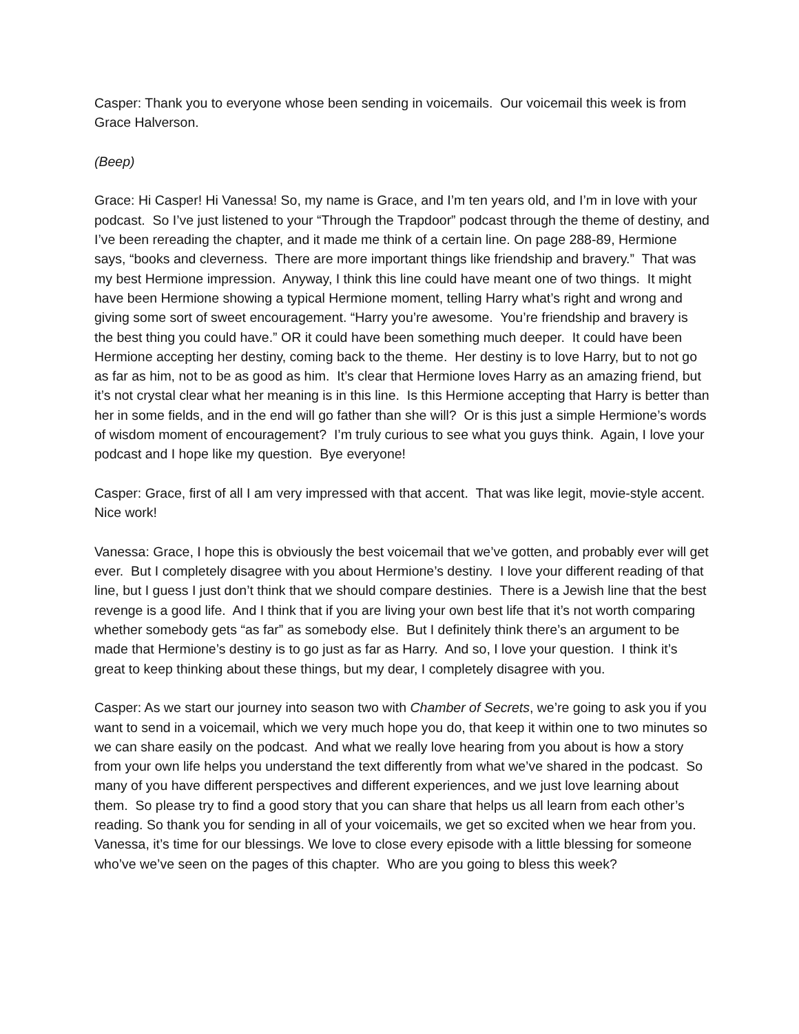Casper: Thank you to everyone whose been sending in voicemails. Our voicemail this week is from Grace Halverson.
(Beep)
Grace: Hi Casper! Hi Vanessa! So, my name is Grace, and I’m ten years old, and I’m in love with your podcast. So I’ve just listened to your “Through the Trapdoor” podcast through the theme of destiny, and I’ve been rereading the chapter, and it made me think of a certain line. On page 288-89, Hermione says, “books and cleverness. There are more important things like friendship and bravery.” That was my best Hermione impression. Anyway, I think this line could have meant one of two things. It might have been Hermione showing a typical Hermione moment, telling Harry what’s right and wrong and giving some sort of sweet encouragement. “Harry you’re awesome. You’re friendship and bravery is the best thing you could have.” OR it could have been something much deeper. It could have been Hermione accepting her destiny, coming back to the theme. Her destiny is to love Harry, but to not go as far as him, not to be as good as him. It’s clear that Hermione loves Harry as an amazing friend, but it’s not crystal clear what her meaning is in this line. Is this Hermione accepting that Harry is better than her in some fields, and in the end will go father than she will? Or is this just a simple Hermione’s words of wisdom moment of encouragement? I’m truly curious to see what you guys think. Again, I love your podcast and I hope like my question. Bye everyone!
Casper: Grace, first of all I am very impressed with that accent. That was like legit, movie-style accent. Nice work!
Vanessa: Grace, I hope this is obviously the best voicemail that we’ve gotten, and probably ever will get ever. But I completely disagree with you about Hermione’s destiny. I love your different reading of that line, but I guess I just don’t think that we should compare destinies. There is a Jewish line that the best revenge is a good life. And I think that if you are living your own best life that it’s not worth comparing whether somebody gets “as far” as somebody else. But I definitely think there’s an argument to be made that Hermione’s destiny is to go just as far as Harry. And so, I love your question. I think it’s great to keep thinking about these things, but my dear, I completely disagree with you.
Casper: As we start our journey into season two with Chamber of Secrets, we’re going to ask you if you want to send in a voicemail, which we very much hope you do, that keep it within one to two minutes so we can share easily on the podcast. And what we really love hearing from you about is how a story from your own life helps you understand the text differently from what we’ve shared in the podcast. So many of you have different perspectives and different experiences, and we just love learning about them. So please try to find a good story that you can share that helps us all learn from each other’s reading. So thank you for sending in all of your voicemails, we get so excited when we hear from you. Vanessa, it’s time for our blessings. We love to close every episode with a little blessing for someone who’ve we’ve seen on the pages of this chapter. Who are you going to bless this week?